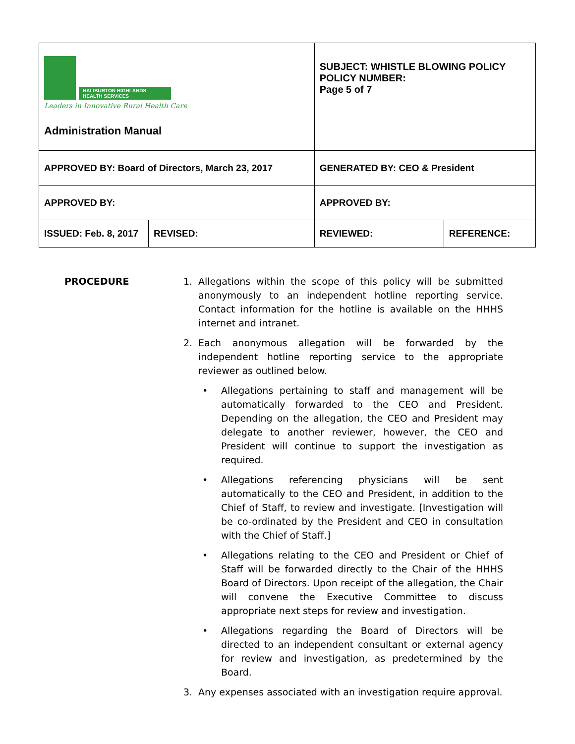| HALIBURTON HIGHLANDS HEALTH SERVICES Leaders in Innovative Rural Health Care Administration Manual | | SUBJECT: WHISTLE BLOWING POLICY POLICY NUMBER: Page 5 of 7 | |
| APPROVED BY: Board of Directors, March 23, 2017 | | GENERATED BY: CEO & President | |
| APPROVED BY: | | APPROVED BY: | |
| ISSUED: Feb. 8, 2017 | REVISED: | REVIEWED: | REFERENCE: |
PROCEDURE 1. Allegations within the scope of this policy will be submitted anonymously to an independent hotline reporting service. Contact information for the hotline is available on the HHHS internet and intranet.
2. Each anonymous allegation will be forwarded by the independent hotline reporting service to the appropriate reviewer as outlined below.
• Allegations pertaining to staff and management will be automatically forwarded to the CEO and President. Depending on the allegation, the CEO and President may delegate to another reviewer, however, the CEO and President will continue to support the investigation as required.
• Allegations referencing physicians will be sent automatically to the CEO and President, in addition to the Chief of Staff, to review and investigate. [Investigation will be co-ordinated by the President and CEO in consultation with the Chief of Staff.]
• Allegations relating to the CEO and President or Chief of Staff will be forwarded directly to the Chair of the HHHS Board of Directors. Upon receipt of the allegation, the Chair will convene the Executive Committee to discuss appropriate next steps for review and investigation.
• Allegations regarding the Board of Directors will be directed to an independent consultant or external agency for review and investigation, as predetermined by the Board.
3. Any expenses associated with an investigation require approval.